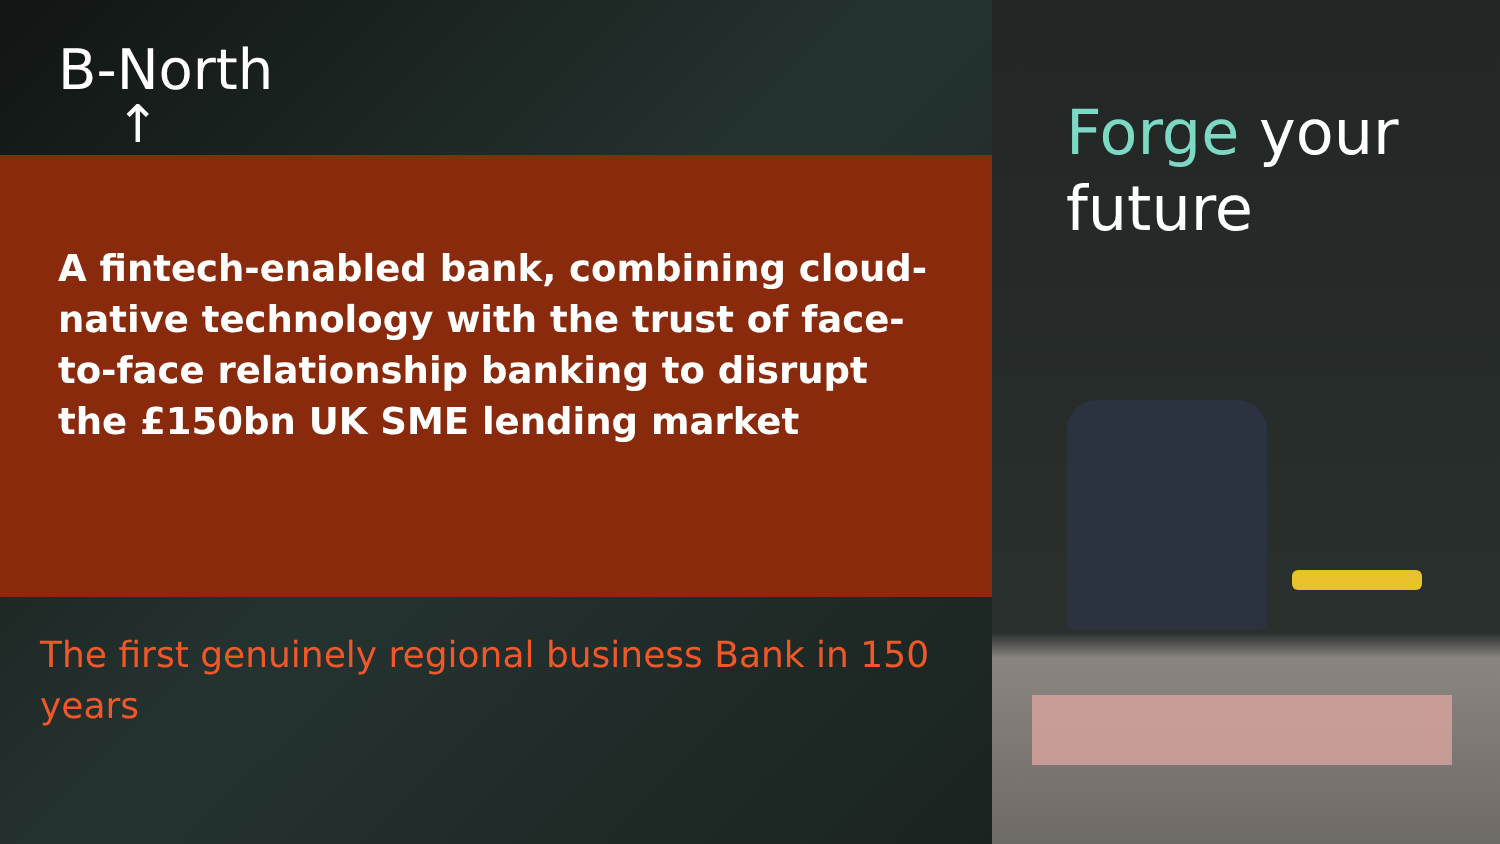B-North
↑
A fintech-enabled bank, combining cloud-native technology with the trust of face-to-face relationship banking to disrupt the £150bn UK SME lending market
The first genuinely regional business Bank in 150 years
Forge your future